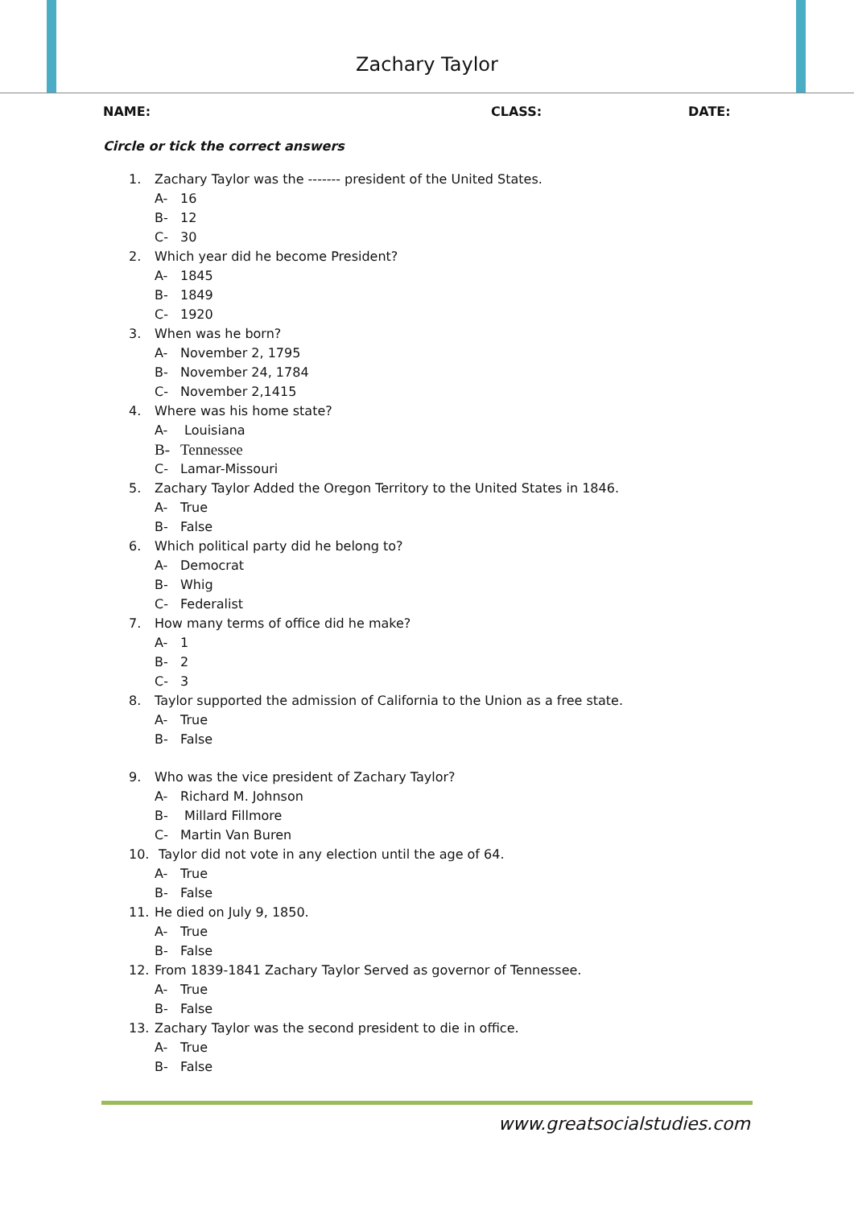Zachary Taylor
NAME: CLASS: DATE:
Circle or tick the correct answers
1. Zachary Taylor was the ------- president of the United States.
A- 16
B- 12
C- 30
2. Which year did he become President?
A- 1845
B- 1849
C- 1920
3. When was he born?
A- November 2, 1795
B- November 24, 1784
C- November 2,1415
4. Where was his home state?
A- Louisiana
B- Tennessee
C- Lamar-Missouri
5. Zachary Taylor Added the Oregon Territory to the United States in 1846.
A- True
B- False
6. Which political party did he belong to?
A- Democrat
B- Whig
C- Federalist
7. How many terms of office did he make?
A- 1
B- 2
C- 3
8. Taylor supported the admission of California to the Union as a free state.
A- True
B- False
9. Who was the vice president of Zachary Taylor?
A- Richard M. Johnson
B- Millard Fillmore
C- Martin Van Buren
10. Taylor did not vote in any election until the age of 64.
A- True
B- False
11. He died on July 9, 1850.
A- True
B- False
12. From 1839-1841 Zachary Taylor Served as governor of Tennessee.
A- True
B- False
13. Zachary Taylor was the second president to die in office.
A- True
B- False
www.greatsocialstudies.com